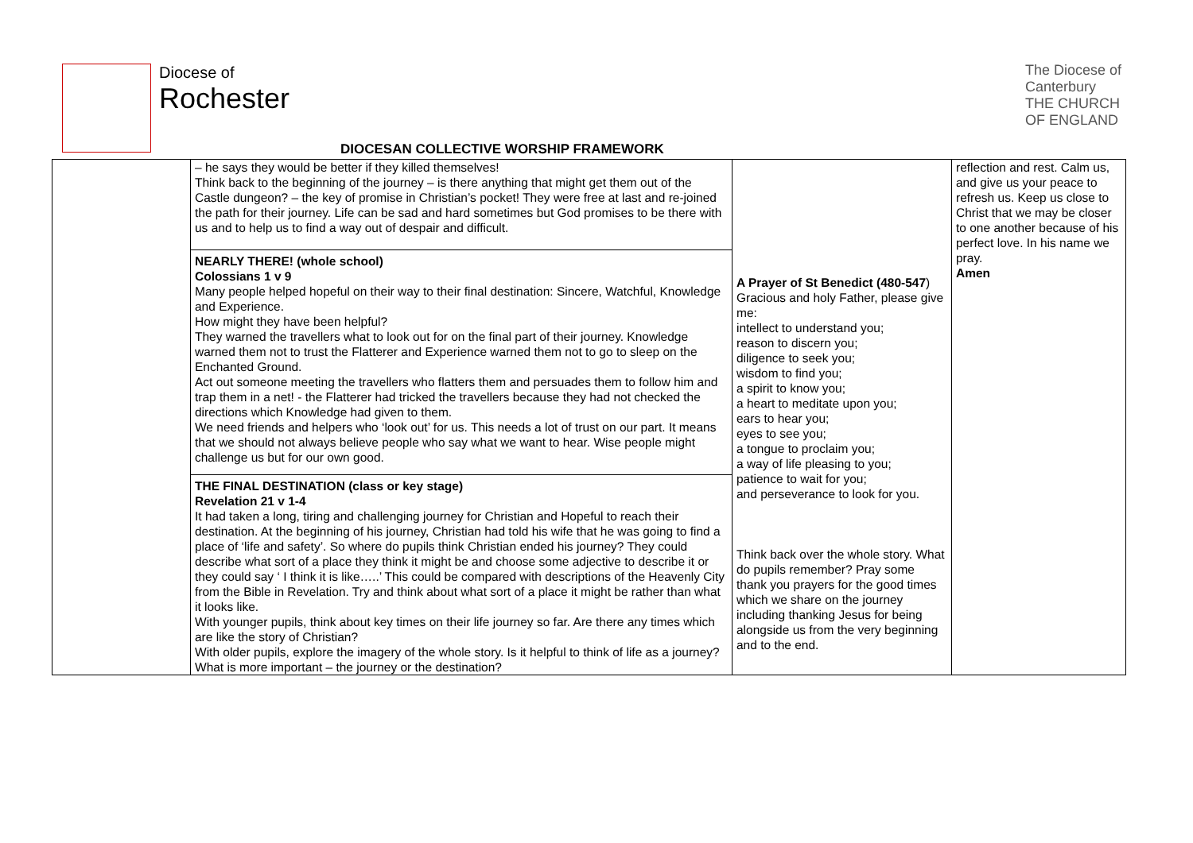Diocese of
Rochester
The Diocese of
Canterbury
THE CHURCH
OF ENGLAND
DIOCESAN COLLECTIVE WORSHIP FRAMEWORK
| | – he says they would be better if they killed themselves! Think back to the beginning of the journey – is there anything that might get them out of the Castle dungeon? – the key of promise in Christian’s pocket! They were free at last and re-joined the path for their journey. Life can be sad and hard sometimes but God promises to be there with us and to help us to find a way out of despair and difficult. NEARLY THERE! (whole school) Colossians 1 v 9 Many people helped hopeful on their way to their final destination: Sincere, Watchful, Knowledge and Experience. How might they have been helpful? They warned the travellers what to look out for on the final part of their journey. Knowledge warned them not to trust the Flatterer and Experience warned them not to go to sleep on the Enchanted Ground. Act out someone meeting the travellers who flatters them and persuades them to follow him and trap them in a net! - the Flatterer had tricked the travellers because they had not checked the directions which Knowledge had given to them. We need friends and helpers who ‘look out’ for us. This needs a lot of trust on our part. It means that we should not always believe people who say what we want to hear. Wise people might challenge us but for our own good. THE FINAL DESTINATION (class or key stage) Revelation 21 v 1-4 It had taken a long, tiring and challenging journey for Christian and Hopeful to reach their destination. At the beginning of his journey, Christian had told his wife that he was going to find a place of ‘life and safety’. So where do pupils think Christian ended his journey? They could describe what sort of a place they think it might be and choose some adjective to describe it or they could say ‘ I think it is like…..’ This could be compared with descriptions of the Heavenly City from the Bible in Revelation. Try and think about what sort of a place it might be rather than what it looks like. With younger pupils, think about key times on their life journey so far. Are there any times which are like the story of Christian? With older pupils, explore the imagery of the whole story. Is it helpful to think of life as a journey? What is more important – the journey or the destination? | A Prayer of St Benedict (480-547 ) Gracious and holy Father, please give me: intellect to understand you; reason to discern you; diligence to seek you; wisdom to find you; a spirit to know you; a heart to meditate upon you; ears to hear you; eyes to see you; a tongue to proclaim you; a way of life pleasing to you; patience to wait for you; and perseverance to look for you. Think back over the whole story. What do pupils remember? Pray some thank you prayers for the good times which we share on the journey including thanking Jesus for being alongside us from the very beginning and to the end. | reflection and rest. Calm us, and give us your peace to refresh us. Keep us close to Christ that we may be closer to one another because of his perfect love. In his name we pray. Amen |